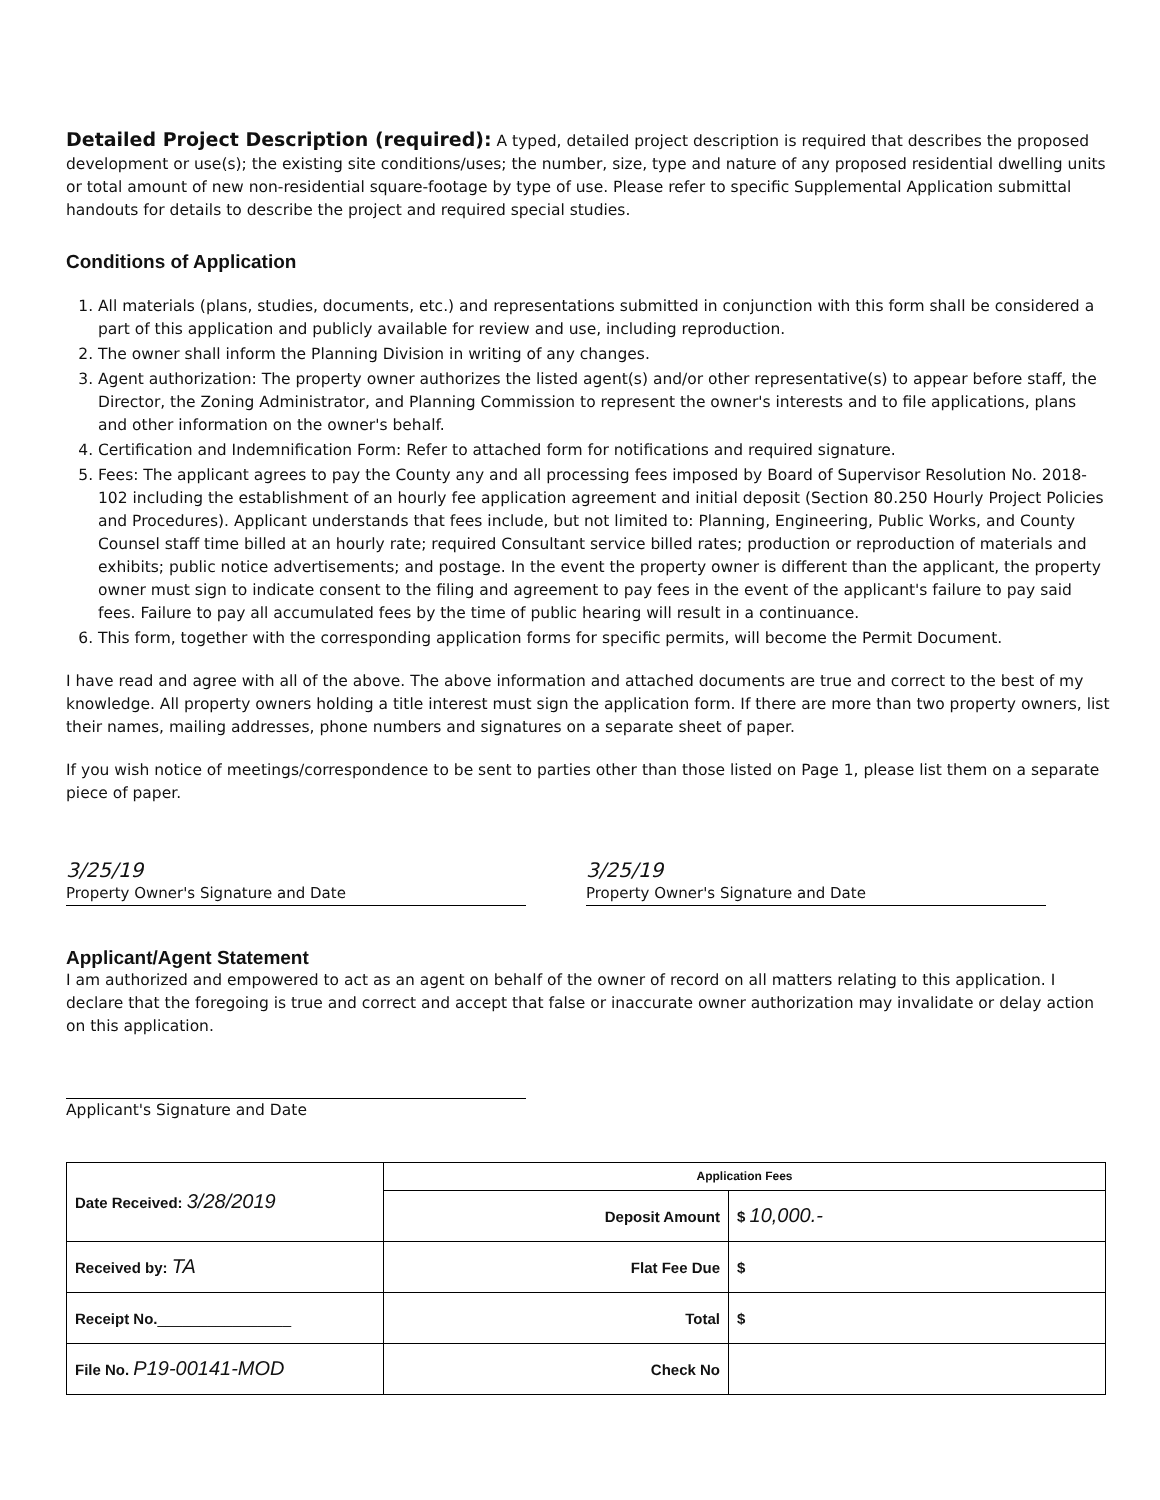Detailed Project Description (required): A typed, detailed project description is required that describes the proposed development or use(s); the existing site conditions/uses; the number, size, type and nature of any proposed residential dwelling units or total amount of new non-residential square-footage by type of use. Please refer to specific Supplemental Application submittal handouts for details to describe the project and required special studies.
Conditions of Application
1. All materials (plans, studies, documents, etc.) and representations submitted in conjunction with this form shall be considered a part of this application and publicly available for review and use, including reproduction.
2. The owner shall inform the Planning Division in writing of any changes.
3. Agent authorization: The property owner authorizes the listed agent(s) and/or other representative(s) to appear before staff, the Director, the Zoning Administrator, and Planning Commission to represent the owner's interests and to file applications, plans and other information on the owner's behalf.
4. Certification and Indemnification Form: Refer to attached form for notifications and required signature.
5. Fees: The applicant agrees to pay the County any and all processing fees imposed by Board of Supervisor Resolution No. 2018-102 including the establishment of an hourly fee application agreement and initial deposit (Section 80.250 Hourly Project Policies and Procedures). Applicant understands that fees include, but not limited to: Planning, Engineering, Public Works, and County Counsel staff time billed at an hourly rate; required Consultant service billed rates; production or reproduction of materials and exhibits; public notice advertisements; and postage. In the event the property owner is different than the applicant, the property owner must sign to indicate consent to the filing and agreement to pay fees in the event of the applicant's failure to pay said fees. Failure to pay all accumulated fees by the time of public hearing will result in a continuance.
6. This form, together with the corresponding application forms for specific permits, will become the Permit Document.
I have read and agree with all of the above. The above information and attached documents are true and correct to the best of my knowledge. All property owners holding a title interest must sign the application form. If there are more than two property owners, list their names, mailing addresses, phone numbers and signatures on a separate sheet of paper.
If you wish notice of meetings/correspondence to be sent to parties other than those listed on Page 1, please list them on a separate piece of paper.
3/25/19
Property Owner's Signature and Date
3/25/19
Property Owner's Signature and Date
Applicant/Agent Statement
I am authorized and empowered to act as an agent on behalf of the owner of record on all matters relating to this application. I declare that the foregoing is true and correct and accept that false or inaccurate owner authorization may invalidate or delay action on this application.
Applicant's Signature and Date
| Date Received: 3/28/2019 | Application Fees | |
| | Deposit Amount | $ 10,000.- |
| Received by: TA | Flat Fee Due | $ |
| Receipt No. ________________ | Total | $ |
| File No. P19-00141-MOD | Check No | |